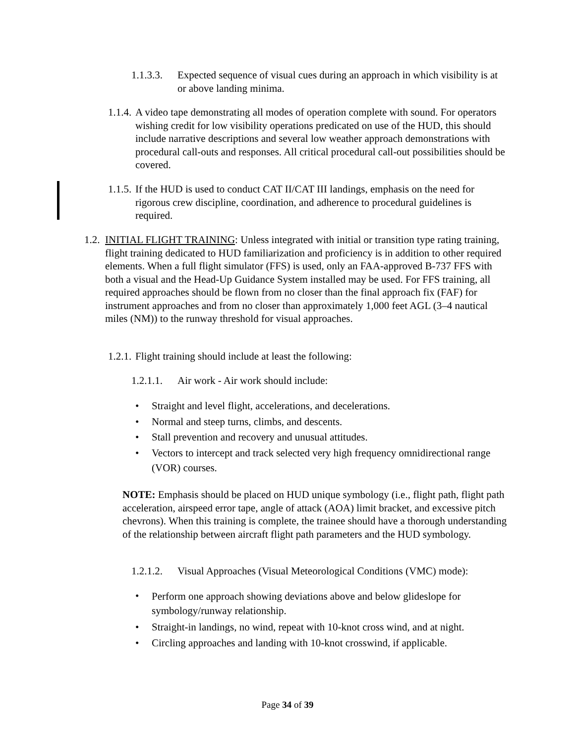1.1.3.3.
Expected sequence of visual cues during an approach in which visibility is at or above landing minima.
1.1.4.
A video tape demonstrating all modes of operation complete with sound. For operators wishing credit for low visibility operations predicated on use of the HUD, this should include narrative descriptions and several low weather approach demonstrations with procedural call-outs and responses. All critical procedural call-out possibilities should be covered.
1.1.5.
If the HUD is used to conduct CAT II/CAT III landings, emphasis on the need for rigorous crew discipline, coordination, and adherence to procedural guidelines is required.
1.2.
INITIAL FLIGHT TRAINING: Unless integrated with initial or transition type rating training, flight training dedicated to HUD familiarization and proficiency is in addition to other required elements. When a full flight simulator (FFS) is used, only an FAA-approved B-737 FFS with both a visual and the Head-Up Guidance System installed may be used. For FFS training, all required approaches should be flown from no closer than the final approach fix (FAF) for instrument approaches and from no closer than approximately 1,000 feet AGL (3–4 nautical miles (NM)) to the runway threshold for visual approaches.
1.2.1.
Flight training should include at least the following:
1.2.1.1.
Air work - Air work should include:
• Straight and level flight, accelerations, and decelerations.
• Normal and steep turns, climbs, and descents.
• Stall prevention and recovery and unusual attitudes.
• Vectors to intercept and track selected very high frequency omnidirectional range (VOR) courses.
NOTE: Emphasis should be placed on HUD unique symbology (i.e., flight path, flight path acceleration, airspeed error tape, angle of attack (AOA) limit bracket, and excessive pitch chevrons). When this training is complete, the trainee should have a thorough understanding of the relationship between aircraft flight path parameters and the HUD symbology.
1.2.1.2.
Visual Approaches (Visual Meteorological Conditions (VMC) mode):
• Perform one approach showing deviations above and below glideslope for symbology/runway relationship.
• Straight-in landings, no wind, repeat with 10-knot cross wind, and at night.
• Circling approaches and landing with 10-knot crosswind, if applicable.
Page 34 of 39